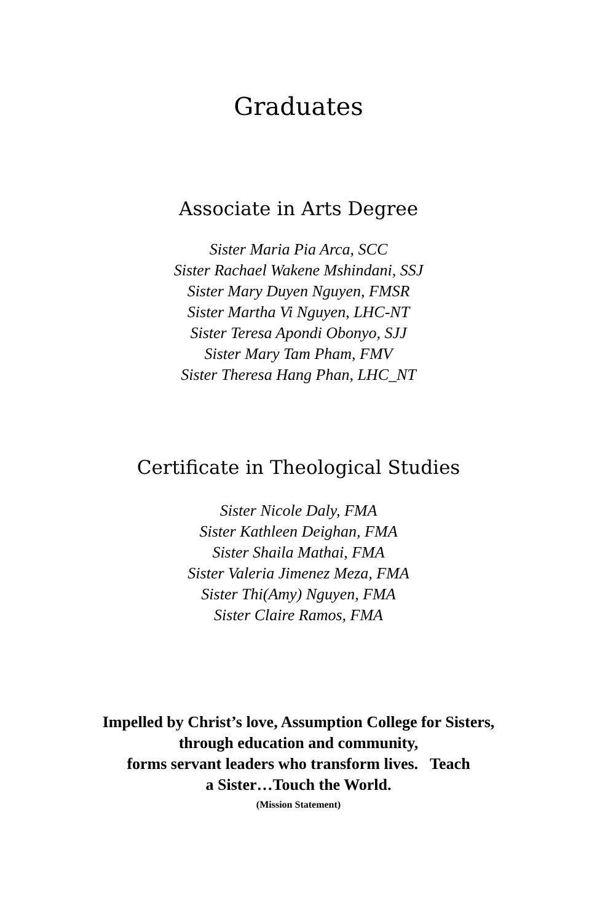Graduates
Associate in Arts Degree
Sister Maria Pia Arca, SCC
Sister Rachael Wakene Mshindani, SSJ
Sister Mary Duyen Nguyen, FMSR
Sister Martha Vi Nguyen, LHC-NT
Sister Teresa Apondi Obonyo, SJJ
Sister Mary Tam Pham, FMV
Sister Theresa Hang Phan, LHC_NT
Certificate in Theological Studies
Sister Nicole Daly, FMA
Sister Kathleen Deighan, FMA
Sister Shaila Mathai, FMA
Sister Valeria Jimenez Meza, FMA
Sister Thi(Amy) Nguyen, FMA
Sister Claire Ramos, FMA
Impelled by Christ’s love, Assumption College for Sisters,
through education and community,
forms servant leaders who transform lives. Teach
a Sister…Touch the World.
(Mission Statement)